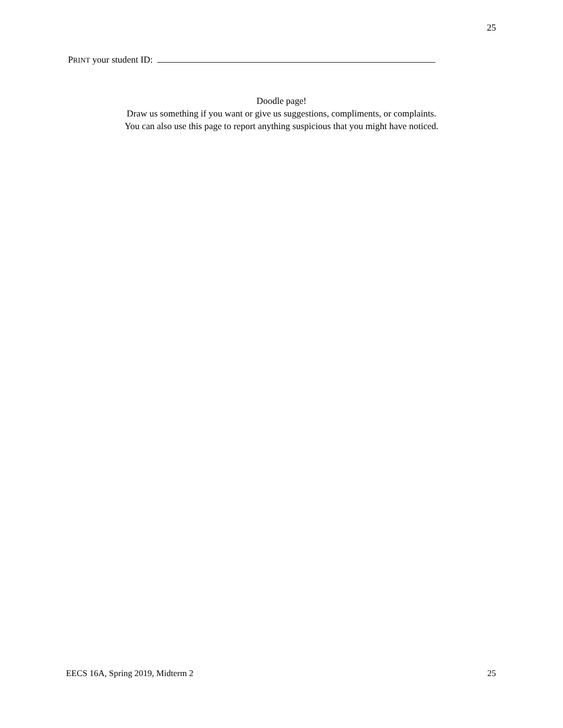25
PRINT your student ID:
Doodle page!
Draw us something if you want or give us suggestions, compliments, or complaints.
You can also use this page to report anything suspicious that you might have noticed.
EECS 16A, Spring 2019, Midterm 2 25